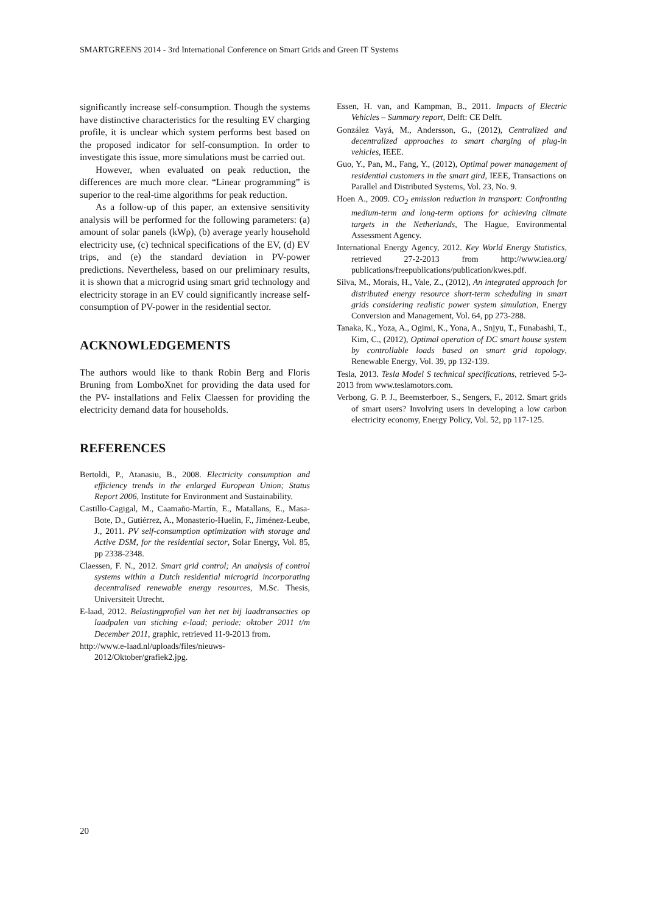SMARTGREENS 2014 - 3rd International Conference on Smart Grids and Green IT Systems
significantly increase self-consumption. Though the systems have distinctive characteristics for the resulting EV charging profile, it is unclear which system performs best based on the proposed indicator for self-consumption. In order to investigate this issue, more simulations must be carried out.
However, when evaluated on peak reduction, the differences are much more clear. “Linear programming” is superior to the real-time algorithms for peak reduction.
As a follow-up of this paper, an extensive sensitivity analysis will be performed for the following parameters: (a) amount of solar panels (kWp), (b) average yearly household electricity use, (c) technical specifications of the EV, (d) EV trips, and (e) the standard deviation in PV-power predictions. Nevertheless, based on our preliminary results, it is shown that a microgrid using smart grid technology and electricity storage in an EV could significantly increase self-consumption of PV-power in the residential sector.
ACKNOWLEDGEMENTS
The authors would like to thank Robin Berg and Floris Bruning from LomboXnet for providing the data used for the PV- installations and Felix Claessen for providing the electricity demand data for households.
REFERENCES
Bertoldi, P., Atanasiu, B., 2008. Electricity consumption and efficiency trends in the enlarged European Union; Status Report 2006, Institute for Environment and Sustainability.
Castillo-Cagigal, M., Caamaño-Martín, E., Matallans, E., Masa-Bote, D., Gutiérrez, A., Monasterio-Huelin, F., Jiménez-Leube, J., 2011. PV self-consumption optimization with storage and Active DSM, for the residential sector, Solar Energy, Vol. 85, pp 2338-2348.
Claessen, F. N., 2012. Smart grid control; An analysis of control systems within a Dutch residential microgrid incorporating decentralised renewable energy resources, M.Sc. Thesis, Universiteit Utrecht.
E-laad, 2012. Belastingprofiel van het net bij laadtransacties op laadpalen van stiching e-laad; periode: oktober 2011 t/m December 2011, graphic, retrieved 11-9-2013 from.
http://www.e-laad.nl/uploads/files/nieuws-2012/Oktober/grafiek2.jpg.
Essen, H. van, and Kampman, B., 2011. Impacts of Electric Vehicles – Summary report, Delft: CE Delft.
González Vayá, M., Andersson, G., (2012), Centralized and decentralized approaches to smart charging of plug-in vehicles, IEEE.
Guo, Y., Pan, M., Fang, Y., (2012), Optimal power management of residential customers in the smart gird, IEEE, Transactions on Parallel and Distributed Systems, Vol. 23, No. 9.
Hoen A., 2009. CO<sub>2</sub> emission reduction in transport: Confronting medium-term and long-term options for achieving climate targets in the Netherlands, The Hague, Environmental Assessment Agency.
International Energy Agency, 2012. Key World Energy Statistics, retrieved 27-2-2013 from http://www.iea.org/ publications/freepublications/publication/kwes.pdf.
Silva, M., Morais, H., Vale, Z., (2012), An integrated approach for distributed energy resource short-term scheduling in smart grids considering realistic power system simulation, Energy Conversion and Management, Vol. 64, pp 273-288.
Tanaka, K., Yoza, A., Ogimi, K., Yona, A., Snjyu, T., Funabashi, T., Kim, C., (2012), Optimal operation of DC smart house system by controllable loads based on smart grid topology, Renewable Energy, Vol. 39, pp 132-139.
Tesla, 2013. Tesla Model S technical specifications, retrieved 5-3-2013 from www.teslamotors.com.
Verbong, G. P. J., Beemsterboer, S., Sengers, F., 2012. Smart grids of smart users? Involving users in developing a low carbon electricity economy, Energy Policy, Vol. 52, pp 117-125.
20